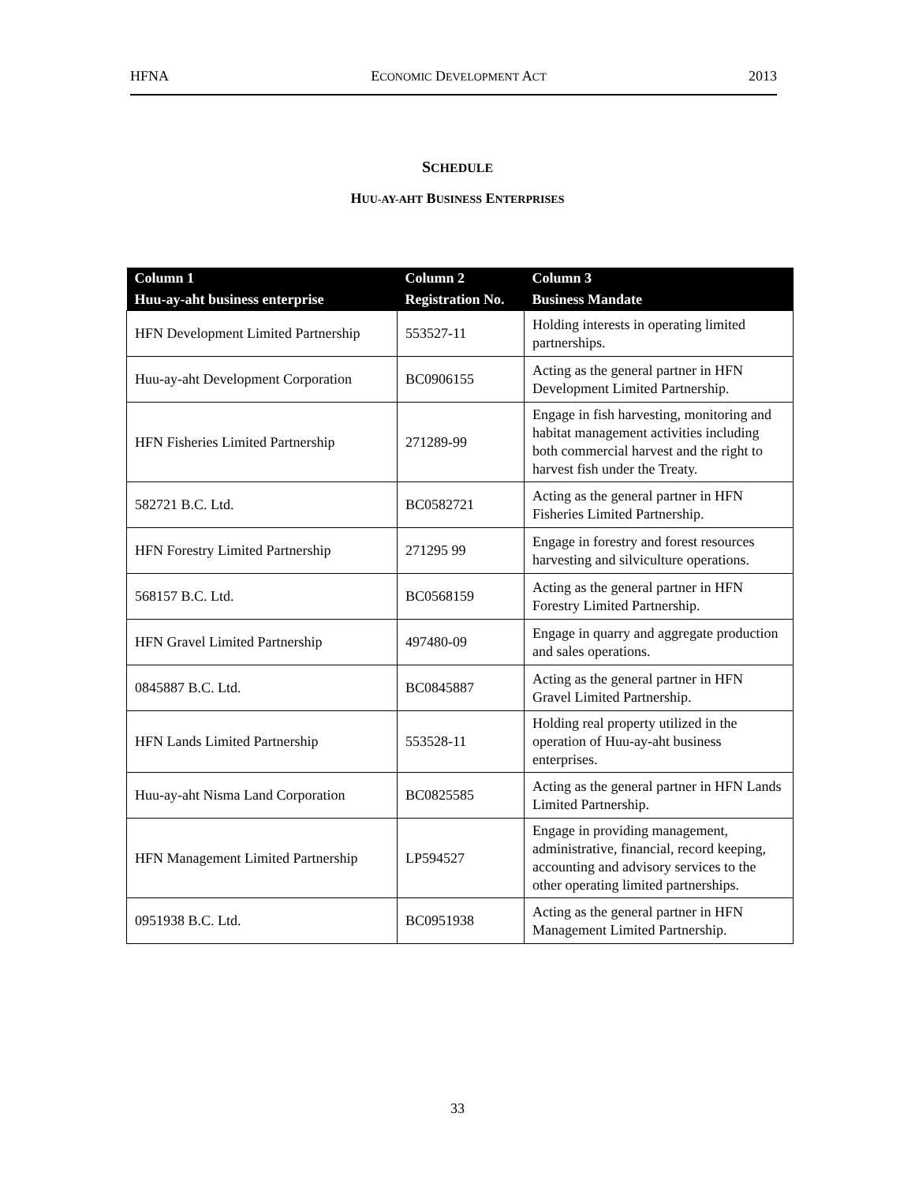HFNA ECONOMIC DEVELOPMENT ACT 2013
SCHEDULE
HUU-AY-AHT BUSINESS ENTERPRISES
| Column 1 | Column 2 | Column 3 |
| --- | --- | --- |
| Huu-ay-aht business enterprise | Registration No. | Business Mandate |
| HFN Development Limited Partnership | 553527-11 | Holding interests in operating limited partnerships. |
| Huu-ay-aht Development Corporation | BC0906155 | Acting as the general partner in HFN Development Limited Partnership. |
| HFN Fisheries Limited Partnership | 271289-99 | Engage in fish harvesting, monitoring and habitat management activities including both commercial harvest and the right to harvest fish under the Treaty. |
| 582721 B.C. Ltd. | BC0582721 | Acting as the general partner in HFN Fisheries Limited Partnership. |
| HFN Forestry Limited Partnership | 271295 99 | Engage in forestry and forest resources harvesting and silviculture operations. |
| 568157 B.C. Ltd. | BC0568159 | Acting as the general partner in HFN Forestry Limited Partnership. |
| HFN Gravel Limited Partnership | 497480-09 | Engage in quarry and aggregate production and sales operations. |
| 0845887 B.C. Ltd. | BC0845887 | Acting as the general partner in HFN Gravel Limited Partnership. |
| HFN Lands Limited Partnership | 553528-11 | Holding real property utilized in the operation of Huu-ay-aht business enterprises. |
| Huu-ay-aht Nisma Land Corporation | BC0825585 | Acting as the general partner in HFN Lands Limited Partnership. |
| HFN Management Limited Partnership | LP594527 | Engage in providing management, administrative, financial, record keeping, accounting and advisory services to the other operating limited partnerships. |
| 0951938 B.C. Ltd. | BC0951938 | Acting as the general partner in HFN Management Limited Partnership. |
33